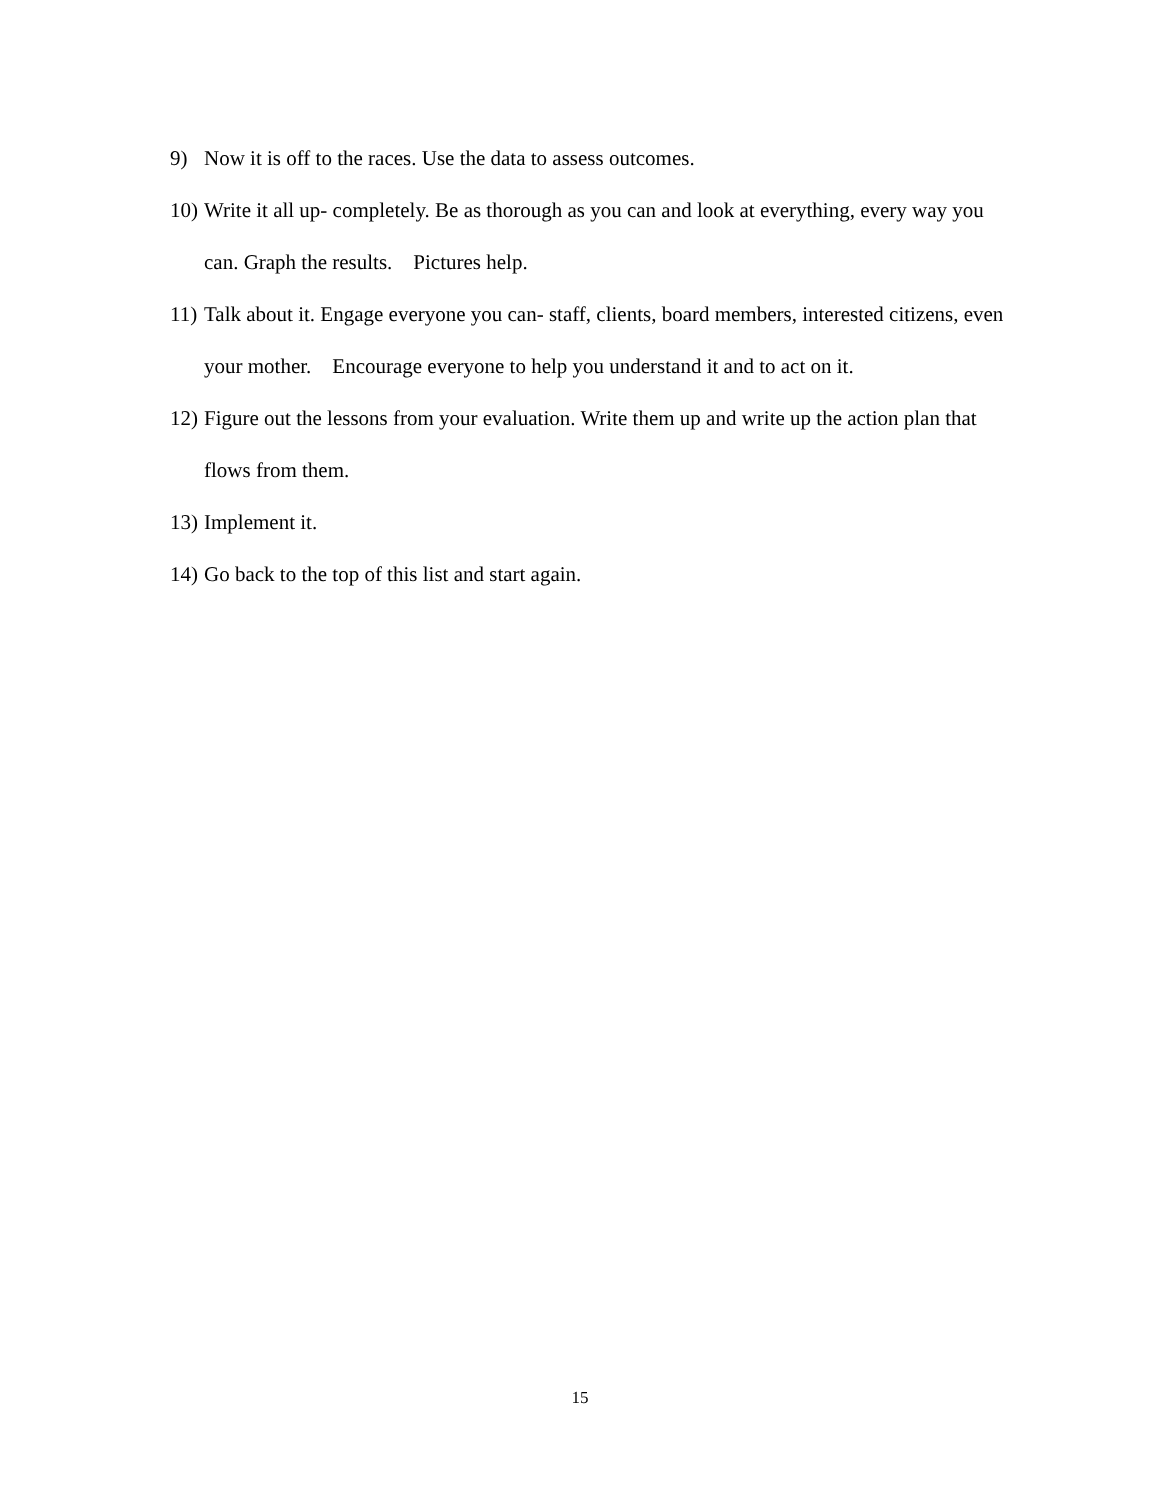9) Now it is off to the races. Use the data to assess outcomes.
10) Write it all up- completely. Be as thorough as you can and look at everything, every way you can. Graph the results. Pictures help.
11) Talk about it. Engage everyone you can- staff, clients, board members, interested citizens, even your mother. Encourage everyone to help you understand it and to act on it.
12) Figure out the lessons from your evaluation. Write them up and write up the action plan that flows from them.
13) Implement it.
14) Go back to the top of this list and start again.
15